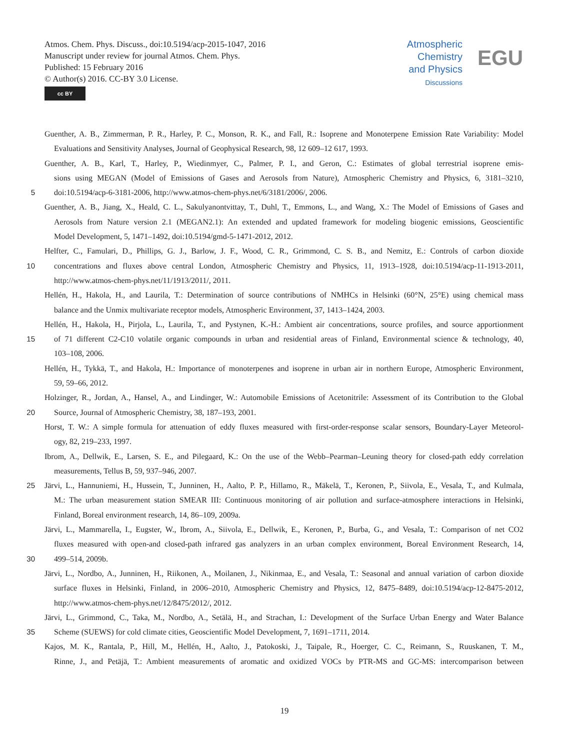Atmos. Chem. Phys. Discuss., doi:10.5194/acp-2015-1047, 2016
Manuscript under review for journal Atmos. Chem. Phys.
Published: 15 February 2016
© Author(s) 2016. CC-BY 3.0 License.
cc BY
Atmospheric
Chemistry
and Physics
Discussions
EGU
Guenther, A. B., Zimmerman, P. R., Harley, P. C., Monson, R. K., and Fall, R.: Isoprene and Monoterpene Emission Rate Variability: Model
Evaluations and Sensitivity Analyses, Journal of Geophysical Research, 98, 12 609–12 617, 1993.
Guenther, A. B., Karl, T., Harley, P., Wiedinmyer, C., Palmer, P. I., and Geron, C.: Estimates of global terrestrial isoprene emis-
sions using MEGAN (Model of Emissions of Gases and Aerosols from Nature), Atmospheric Chemistry and Physics, 6, 3181–3210,
5 doi:10.5194/acp-6-3181-2006, http://www.atmos-chem-phys.net/6/3181/2006/, 2006.
Guenther, A. B., Jiang, X., Heald, C. L., Sakulyanontvittay, T., Duhl, T., Emmons, L., and Wang, X.: The Model of Emissions of Gases and
Aerosols from Nature version 2.1 (MEGAN2.1): An extended and updated framework for modeling biogenic emissions, Geoscientific
Model Development, 5, 1471–1492, doi:10.5194/gmd-5-1471-2012, 2012.
Helfter, C., Famulari, D., Phillips, G. J., Barlow, J. F., Wood, C. R., Grimmond, C. S. B., and Nemitz, E.: Controls of carbon dioxide
10 concentrations and fluxes above central London, Atmospheric Chemistry and Physics, 11, 1913–1928, doi:10.5194/acp-11-1913-2011,
http://www.atmos-chem-phys.net/11/1913/2011/, 2011.
Hellén, H., Hakola, H., and Laurila, T.: Determination of source contributions of NMHCs in Helsinki (60°N, 25°E) using chemical mass
balance and the Unmix multivariate receptor models, Atmospheric Environment, 37, 1413–1424, 2003.
Hellén, H., Hakola, H., Pirjola, L., Laurila, T., and Pystynen, K.-H.: Ambient air concentrations, source profiles, and source apportionment
15 of 71 different C2-C10 volatile organic compounds in urban and residential areas of Finland, Environmental science & technology, 40,
103–108, 2006.
Hellén, H., Tykkä, T., and Hakola, H.: Importance of monoterpenes and isoprene in urban air in northern Europe, Atmospheric Environment,
59, 59–66, 2012.
Holzinger, R., Jordan, A., Hansel, A., and Lindinger, W.: Automobile Emissions of Acetonitrile: Assessment of its Contribution to the Global
20 Source, Journal of Atmospheric Chemistry, 38, 187–193, 2001.
Horst, T. W.: A simple formula for attenuation of eddy fluxes measured with first-order-response scalar sensors, Boundary-Layer Meteorol-
ogy, 82, 219–233, 1997.
Ibrom, A., Dellwik, E., Larsen, S. E., and Pilegaard, K.: On the use of the Webb–Pearman–Leuning theory for closed-path eddy correlation
measurements, Tellus B, 59, 937–946, 2007.
25 Järvi, L., Hannuniemi, H., Hussein, T., Junninen, H., Aalto, P. P., Hillamo, R., Mäkelä, T., Keronen, P., Siivola, E., Vesala, T., and Kulmala,
M.: The urban measurement station SMEAR III: Continuous monitoring of air pollution and surface-atmosphere interactions in Helsinki,
Finland, Boreal environment research, 14, 86–109, 2009a.
Järvi, L., Mammarella, I., Eugster, W., Ibrom, A., Siivola, E., Dellwik, E., Keronen, P., Burba, G., and Vesala, T.: Comparison of net CO2
fluxes measured with open-and closed-path infrared gas analyzers in an urban complex environment, Boreal Environment Research, 14,
30 499–514, 2009b.
Järvi, L., Nordbo, A., Junninen, H., Riikonen, A., Moilanen, J., Nikinmaa, E., and Vesala, T.: Seasonal and annual variation of carbon dioxide
surface fluxes in Helsinki, Finland, in 2006–2010, Atmospheric Chemistry and Physics, 12, 8475–8489, doi:10.5194/acp-12-8475-2012,
http://www.atmos-chem-phys.net/12/8475/2012/, 2012.
Järvi, L., Grimmond, C., Taka, M., Nordbo, A., Setälä, H., and Strachan, I.: Development of the Surface Urban Energy and Water Balance
35 Scheme (SUEWS) for cold climate cities, Geoscientific Model Development, 7, 1691–1711, 2014.
Kajos, M. K., Rantala, P., Hill, M., Hellén, H., Aalto, J., Patokoski, J., Taipale, R., Hoerger, C. C., Reimann, S., Ruuskanen, T. M.,
Rinne, J., and Petäjä, T.: Ambient measurements of aromatic and oxidized VOCs by PTR-MS and GC-MS: intercomparison between
19